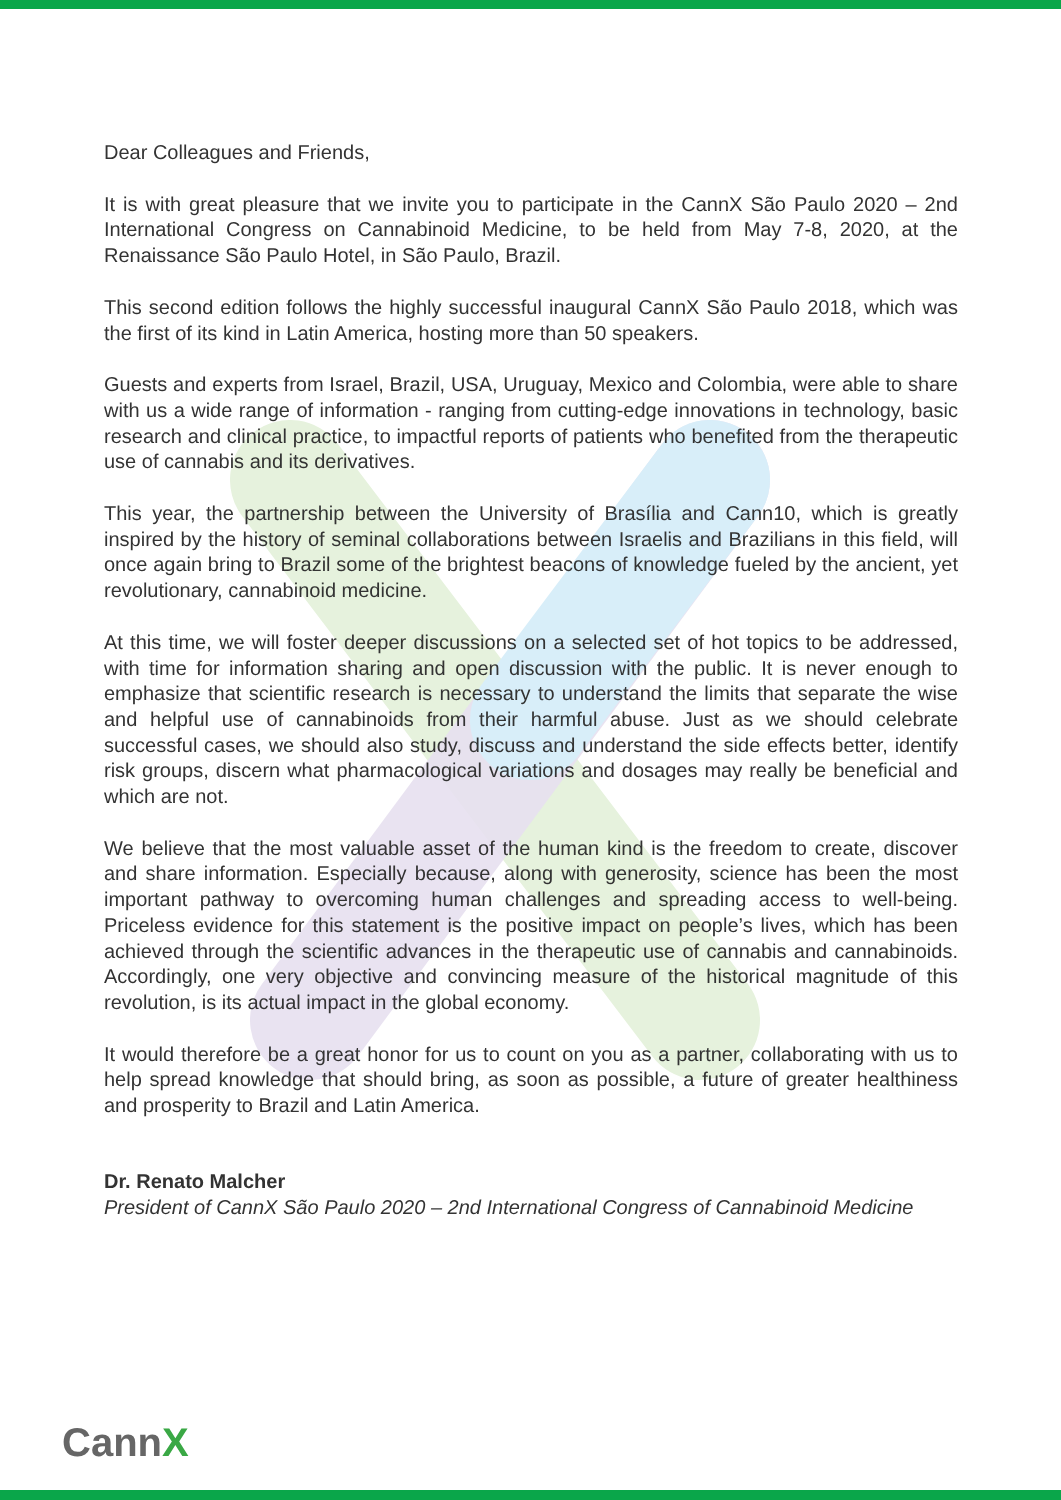Dear Colleagues and Friends,
It is with great pleasure that we invite you to participate in the CannX São Paulo 2020 – 2nd International Congress on Cannabinoid Medicine, to be held from May 7-8, 2020, at the Renaissance São Paulo Hotel, in São Paulo, Brazil.
This second edition follows the highly successful inaugural CannX São Paulo 2018, which was the first of its kind in Latin America, hosting more than 50 speakers.
Guests and experts from Israel, Brazil, USA, Uruguay, Mexico and Colombia, were able to share with us a wide range of information - ranging from cutting-edge innovations in technology, basic research and clinical practice, to impactful reports of patients who benefited from the therapeutic use of cannabis and its derivatives.
This year, the partnership between the University of Brasília and Cann10, which is greatly inspired by the history of seminal collaborations between Israelis and Brazilians in this field, will once again bring to Brazil some of the brightest beacons of knowledge fueled by the ancient, yet revolutionary, cannabinoid medicine.
At this time, we will foster deeper discussions on a selected set of hot topics to be addressed, with time for information sharing and open discussion with the public. It is never enough to emphasize that scientific research is necessary to understand the limits that separate the wise and helpful use of cannabinoids from their harmful abuse. Just as we should celebrate successful cases, we should also study, discuss and understand the side effects better, identify risk groups, discern what pharmacological variations and dosages may really be beneficial and which are not.
We believe that the most valuable asset of the human kind is the freedom to create, discover and share information. Especially because, along with generosity, science has been the most important pathway to overcoming human challenges and spreading access to well-being. Priceless evidence for this statement is the positive impact on people’s lives, which has been achieved through the scientific advances in the therapeutic use of cannabis and cannabinoids. Accordingly, one very objective and convincing measure of the historical magnitude of this revolution, is its actual impact in the global economy.
It would therefore be a great honor for us to count on you as a partner, collaborating with us to help spread knowledge that should bring, as soon as possible, a future of greater healthiness and prosperity to Brazil and Latin America.
Dr. Renato Malcher
President of CannX São Paulo 2020 – 2nd International Congress of Cannabinoid Medicine
CannX